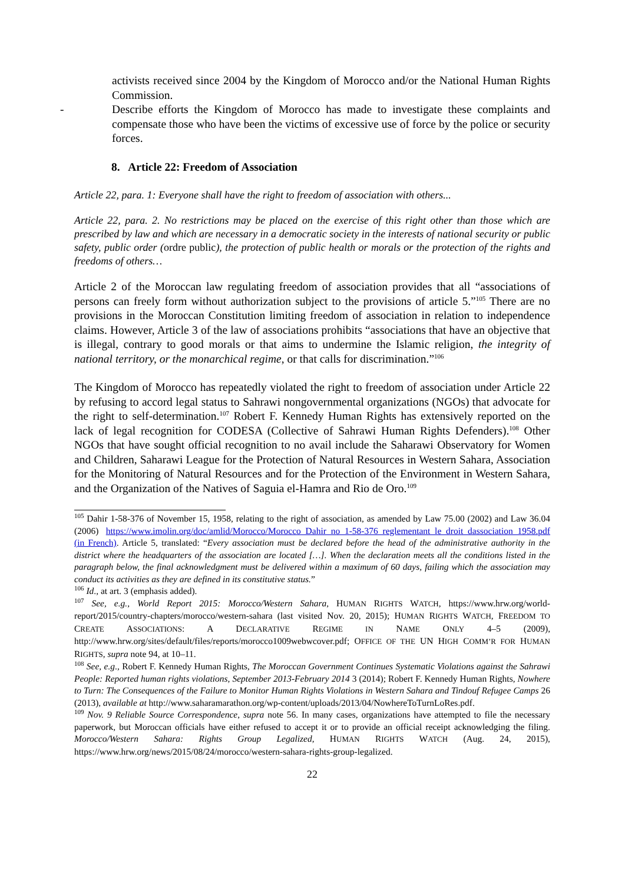activists received since 2004 by the Kingdom of Morocco and/or the National Human Rights Commission.
- Describe efforts the Kingdom of Morocco has made to investigate these complaints and compensate those who have been the victims of excessive use of force by the police or security forces.
8. Article 22: Freedom of Association
Article 22, para. 1: Everyone shall have the right to freedom of association with others...
Article 22, para. 2. No restrictions may be placed on the exercise of this right other than those which are prescribed by law and which are necessary in a democratic society in the interests of national security or public safety, public order (ordre public), the protection of public health or morals or the protection of the rights and freedoms of others…
Article 2 of the Moroccan law regulating freedom of association provides that all “associations of persons can freely form without authorization subject to the provisions of article 5.”<sup>105</sup> There are no provisions in the Moroccan Constitution limiting freedom of association in relation to independence claims. However, Article 3 of the law of associations prohibits “associations that have an objective that is illegal, contrary to good morals or that aims to undermine the Islamic religion, the integrity of national territory, or the monarchical regime, or that calls for discrimination.”<sup>106</sup>
The Kingdom of Morocco has repeatedly violated the right to freedom of association under Article 22 by refusing to accord legal status to Sahrawi nongovernmental organizations (NGOs) that advocate for the right to self-determination.<sup>107</sup> Robert F. Kennedy Human Rights has extensively reported on the lack of legal recognition for CODESA (Collective of Sahrawi Human Rights Defenders).<sup>108</sup> Other NGOs that have sought official recognition to no avail include the Saharawi Observatory for Women and Children, Saharawi League for the Protection of Natural Resources in Western Sahara, Association for the Monitoring of Natural Resources and for the Protection of the Environment in Western Sahara, and the Organization of the Natives of Saguia el-Hamra and Rio de Oro.<sup>109</sup>
<sup>105</sup> Dahir 1-58-376 of November 15, 1958, relating to the right of association, as amended by Law 75.00 (2002) and Law 36.04 (2006) https://www.imolin.org/doc/amlid/Morocco/Morocco_Dahir_no_1-58-376_reglementant_le_droit_dassociation_1958.pdf (in French). Article 5, translated: “Every association must be declared before the head of the administrative authority in the district where the headquarters of the association are located […]. When the declaration meets all the conditions listed in the paragraph below, the final acknowledgment must be delivered within a maximum of 60 days, failing which the association may conduct its activities as they are defined in its constitutive status.”
<sup>106</sup> Id., at art. 3 (emphasis added).
<sup>107</sup> See, e.g., World Report 2015: Morocco/Western Sahara, HUMAN RIGHTS WATCH, https://www.hrw.org/world-report/2015/country-chapters/morocco/western-sahara (last visited Nov. 20, 2015); HUMAN RIGHTS WATCH, FREEDOM TO CREATE ASSOCIATIONS: A DECLARATIVE REGIME IN NAME ONLY 4–5 (2009), http://www.hrw.org/sites/default/files/reports/morocco1009webwcover.pdf; OFFICE OF THE UN HIGH COMM’R FOR HUMAN RIGHTS, supra note 94, at 10–11.
<sup>108</sup> See, e.g., Robert F. Kennedy Human Rights, The Moroccan Government Continues Systematic Violations against the Sahrawi People: Reported human rights violations, September 2013-February 2014 3 (2014); Robert F. Kennedy Human Rights, Nowhere to Turn: The Consequences of the Failure to Monitor Human Rights Violations in Western Sahara and Tindouf Refugee Camps 26 (2013), available at http://www.saharamarathon.org/wp-content/uploads/2013/04/NowhereToTurnLoRes.pdf.
<sup>109</sup> Nov. 9 Reliable Source Correspondence, supra note 56. In many cases, organizations have attempted to file the necessary paperwork, but Moroccan officials have either refused to accept it or to provide an official receipt acknowledging the filing. Morocco/Western Sahara: Rights Group Legalized, HUMAN RIGHTS WATCH (Aug. 24, 2015), https://www.hrw.org/news/2015/08/24/morocco/western-sahara-rights-group-legalized.
22